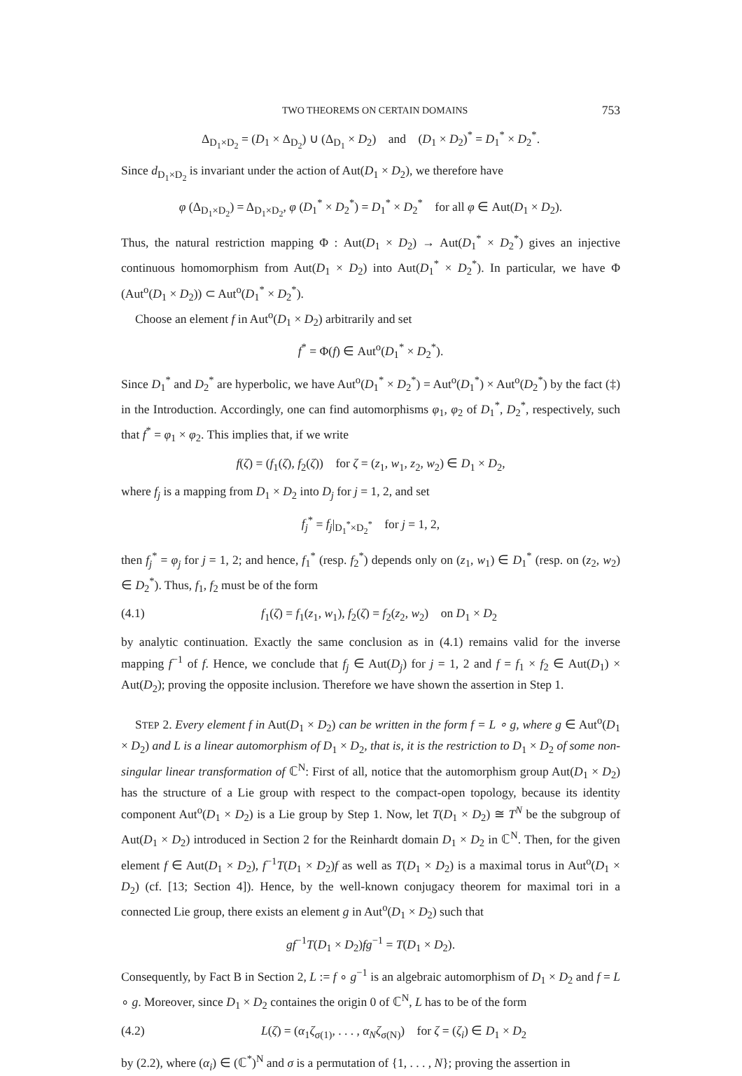TWO THEOREMS ON CERTAIN DOMAINS 753
Δ<sub>D<sub>1</sub>×D<sub>2</sub></sub> = (D<sub>1</sub> × Δ<sub>D<sub>2</sub></sub>) ∪ (Δ<sub>D<sub>1</sub></sub> × D<sub>2</sub>) and (D<sub>1</sub> × D<sub>2</sub>)<sup>*</sup> = D<sub>1</sub><sup>*</sup> × D<sub>2</sub><sup>*</sup>.
Since d<sub>D<sub>1</sub>×D<sub>2</sub></sub> is invariant under the action of Aut(D<sub>1</sub> × D<sub>2</sub>), we therefore have
φ (Δ<sub>D<sub>1</sub>×D<sub>2</sub></sub>) = Δ<sub>D<sub>1</sub>×D<sub>2</sub></sub>, φ (D<sub>1</sub><sup>*</sup> × D<sub>2</sub><sup>*</sup>) = D<sub>1</sub><sup>*</sup> × D<sub>2</sub><sup>*</sup> for all φ ∈ Aut(D<sub>1</sub> × D<sub>2</sub>).
Thus, the natural restriction mapping Φ : Aut(D<sub>1</sub> × D<sub>2</sub>) → Aut(D<sub>1</sub><sup>*</sup> × D<sub>2</sub><sup>*</sup>) gives an injective continuous homomorphism from Aut(D<sub>1</sub> × D<sub>2</sub>) into Aut(D<sub>1</sub><sup>*</sup> × D<sub>2</sub><sup>*</sup>). In particular, we have Φ (Aut<sup>o</sup>(D<sub>1</sub> × D<sub>2</sub>)) ⊂ Aut<sup>o</sup>(D<sub>1</sub><sup>*</sup> × D<sub>2</sub><sup>*</sup>).
Choose an element f in Aut<sup>o</sup>(D<sub>1</sub> × D<sub>2</sub>) arbitrarily and set
f<sup>*</sup> = Φ(f) ∈ Aut<sup>o</sup>(D<sub>1</sub><sup>*</sup> × D<sub>2</sub><sup>*</sup>).
Since D<sub>1</sub><sup>*</sup> and D<sub>2</sub><sup>*</sup> are hyperbolic, we have Aut<sup>o</sup>(D<sub>1</sub><sup>*</sup> × D<sub>2</sub><sup>*</sup>) = Aut<sup>o</sup>(D<sub>1</sub><sup>*</sup>) × Aut<sup>o</sup>(D<sub>2</sub><sup>*</sup>) by the fact (‡) in the Introduction. Accordingly, one can find automorphisms φ<sub>1</sub>, φ<sub>2</sub> of D<sub>1</sub><sup>*</sup>, D<sub>2</sub><sup>*</sup>, respectively, such that f<sup>*</sup> = φ<sub>1</sub> × φ<sub>2</sub>. This implies that, if we write
f(ζ) = (f<sub>1</sub>(ζ), f<sub>2</sub>(ζ)) for ζ = (z<sub>1</sub>, w<sub>1</sub>, z<sub>2</sub>, w<sub>2</sub>) ∈ D<sub>1</sub> × D<sub>2</sub>,
where f<sub>j</sub> is a mapping from D<sub>1</sub> × D<sub>2</sub> into D<sub>j</sub> for j = 1, 2, and set
f<sub>j</sub><sup>*</sup> = f<sub>j</sub>|<sub>D<sub>1</sub><sup>*</sup>×D<sub>2</sub><sup>*</sup></sub> for j = 1, 2,
then f<sub>j</sub><sup>*</sup> = φ<sub>j</sub> for j = 1, 2; and hence, f<sub>1</sub><sup>*</sup> (resp. f<sub>2</sub><sup>*</sup>) depends only on (z<sub>1</sub>, w<sub>1</sub>) ∈ D<sub>1</sub><sup>*</sup> (resp. on (z<sub>2</sub>, w<sub>2</sub>) ∈ D<sub>2</sub><sup>*</sup>). Thus, f<sub>1</sub>, f<sub>2</sub> must be of the form
(4.1) f<sub>1</sub>(ζ) = f<sub>1</sub>(z<sub>1</sub>, w<sub>1</sub>), f<sub>2</sub>(ζ) = f<sub>2</sub>(z<sub>2</sub>, w<sub>2</sub>) on D<sub>1</sub> × D<sub>2</sub>
by analytic continuation. Exactly the same conclusion as in (4.1) remains valid for the inverse mapping f<sup>−1</sup> of f. Hence, we conclude that f<sub>j</sub> ∈ Aut(D<sub>j</sub>) for j = 1, 2 and f = f<sub>1</sub> × f<sub>2</sub> ∈ Aut(D<sub>1</sub>) × Aut(D<sub>2</sub>); proving the opposite inclusion. Therefore we have shown the assertion in Step 1.
STEP 2. Every element f in Aut(D<sub>1</sub> × D<sub>2</sub>) can be written in the form f = L ∘ g, where g ∈ Aut<sup>o</sup>(D<sub>1</sub> × D<sub>2</sub>) and L is a linear automorphism of D<sub>1</sub> × D<sub>2</sub>, that is, it is the restriction to D<sub>1</sub> × D<sub>2</sub> of some non-singular linear transformation of ℂ<sup>N</sup>: First of all, notice that the automorphism group Aut(D<sub>1</sub> × D<sub>2</sub>) has the structure of a Lie group with respect to the compact-open topology, because its identity component Aut<sup>o</sup>(D<sub>1</sub> × D<sub>2</sub>) is a Lie group by Step 1. Now, let T(D<sub>1</sub> × D<sub>2</sub>) ≅ T<sup>N</sup> be the subgroup of Aut(D<sub>1</sub> × D<sub>2</sub>) introduced in Section 2 for the Reinhardt domain D<sub>1</sub> × D<sub>2</sub> in ℂ<sup>N</sup>. Then, for the given element f ∈ Aut(D<sub>1</sub> × D<sub>2</sub>), f<sup>−1</sup>T(D<sub>1</sub> × D<sub>2</sub>)f as well as T(D<sub>1</sub> × D<sub>2</sub>) is a maximal torus in Aut<sup>o</sup>(D<sub>1</sub> × D<sub>2</sub>) (cf. [13; Section 4]). Hence, by the well-known conjugacy theorem for maximal tori in a connected Lie group, there exists an element g in Aut<sup>o</sup>(D<sub>1</sub> × D<sub>2</sub>) such that
gf<sup>−1</sup>T(D<sub>1</sub> × D<sub>2</sub>)fg<sup>−1</sup> = T(D<sub>1</sub> × D<sub>2</sub>).
Consequently, by Fact B in Section 2, L := f ∘ g<sup>−1</sup> is an algebraic automorphism of D<sub>1</sub> × D<sub>2</sub> and f = L ∘ g. Moreover, since D<sub>1</sub> × D<sub>2</sub> containes the origin 0 of ℂ<sup>N</sup>, L has to be of the form
(4.2) L(ζ) = (α<sub>1</sub>ζ<sub>σ(1)</sub>, . . . , α<sub>N</sub> ζ<sub>σ(N)</sub>) for ζ = (ζ<sub>i</sub>) ∈ D<sub>1</sub> × D<sub>2</sub>
by (2.2), where (α<sub>i</sub>) ∈ (ℂ<sup>*</sup>)<sup>N</sup> and σ is a permutation of {1, . . . , N}; proving the assertion in